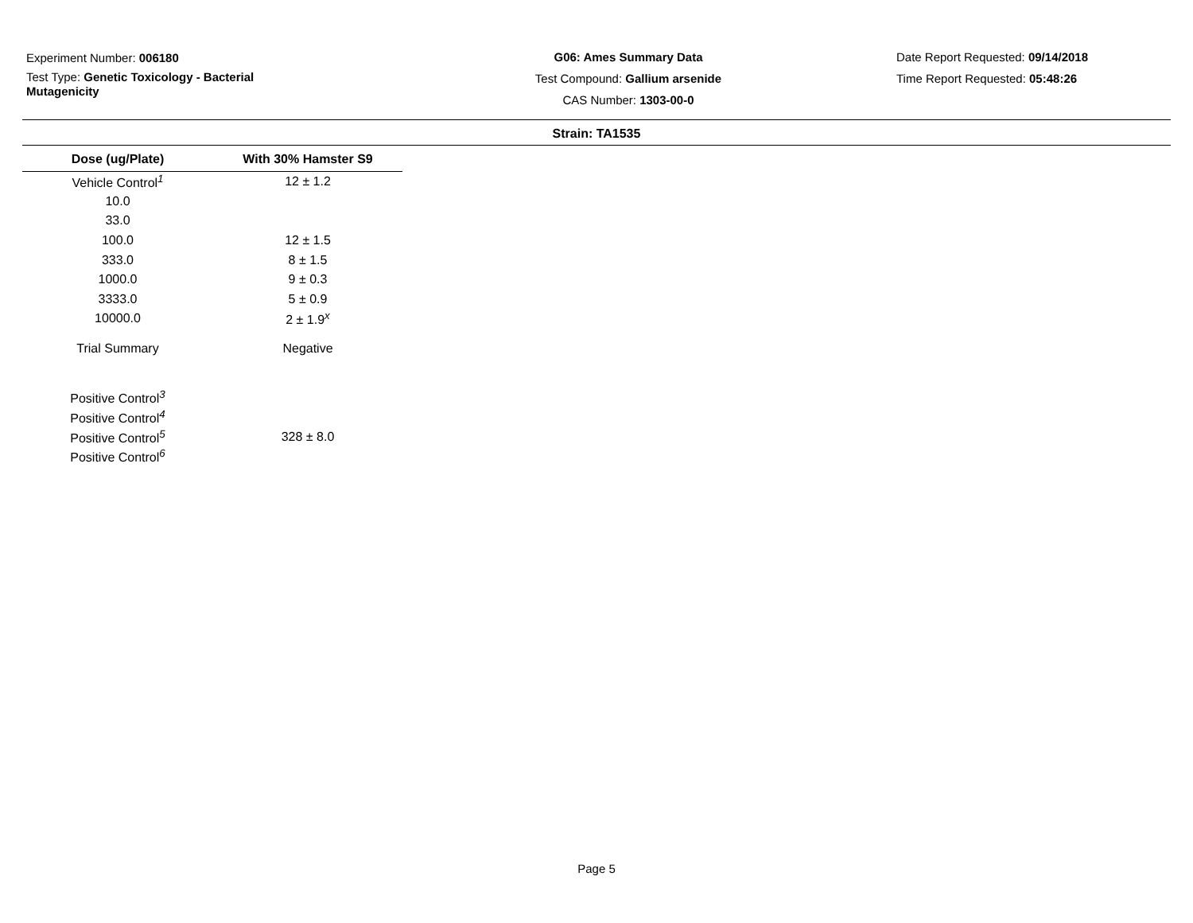Experiment Number: 006180
Test Type: Genetic Toxicology - Bacterial Mutagenicity
G06: Ames Summary Data
Test Compound: Gallium arsenide
CAS Number: 1303-00-0
Date Report Requested: 09/14/2018
Time Report Requested: 05:48:26
Strain: TA1535
| Dose (ug/Plate) | With 30% Hamster S9 |
| --- | --- |
| Vehicle Control<sup>1</sup> | 12 ± 1.2 |
| 10.0 | |
| 33.0 | |
| 100.0 | 12 ± 1.5 |
| 333.0 | 8 ± 1.5 |
| 1000.0 | 9 ± 0.3 |
| 3333.0 | 5 ± 0.9 |
| 10000.0 | 2 ± 1.9<sup>x</sup> |
| Trial Summary | Negative |
| Positive Control<sup>3</sup> | |
| Positive Control<sup>4</sup> | |
| Positive Control<sup>5</sup> | 328 ± 8.0 |
| Positive Control<sup>6</sup> | |
Page 5